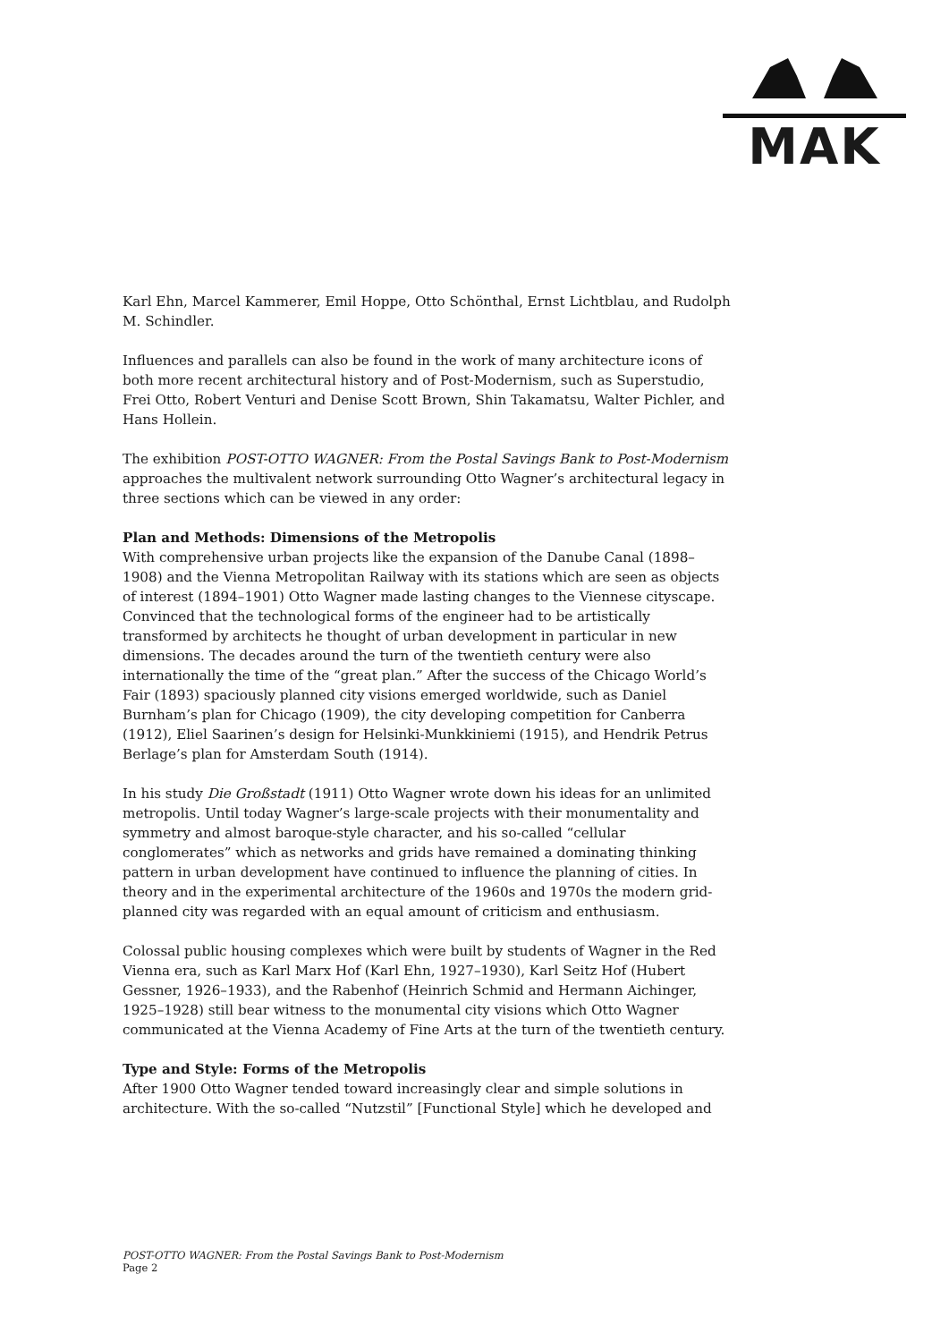MAK
Karl Ehn, Marcel Kammerer, Emil Hoppe, Otto Schönthal, Ernst Lichtblau, and Rudolph M. Schindler.
Influences and parallels can also be found in the work of many architecture icons of both more recent architectural history and of Post-Modernism, such as Superstudio, Frei Otto, Robert Venturi and Denise Scott Brown, Shin Takamatsu, Walter Pichler, and Hans Hollein.
The exhibition POST-OTTO WAGNER: From the Postal Savings Bank to Post-Modernism approaches the multivalent network surrounding Otto Wagner’s architectural legacy in three sections which can be viewed in any order:
Plan and Methods: Dimensions of the Metropolis
With comprehensive urban projects like the expansion of the Danube Canal (1898–1908) and the Vienna Metropolitan Railway with its stations which are seen as objects of interest (1894–1901) Otto Wagner made lasting changes to the Viennese cityscape. Convinced that the technological forms of the engineer had to be artistically transformed by architects he thought of urban development in particular in new dimensions. The decades around the turn of the twentieth century were also internationally the time of the “great plan.” After the success of the Chicago World’s Fair (1893) spaciously planned city visions emerged worldwide, such as Daniel Burnham’s plan for Chicago (1909), the city developing competition for Canberra (1912), Eliel Saarinen’s design for Helsinki-Munkkiniemi (1915), and Hendrik Petrus Berlage’s plan for Amsterdam South (1914).
In his study Die Großstadt (1911) Otto Wagner wrote down his ideas for an unlimited metropolis. Until today Wagner’s large-scale projects with their monumentality and symmetry and almost baroque-style character, and his so-called “cellular conglomerates” which as networks and grids have remained a dominating thinking pattern in urban development have continued to influence the planning of cities. In theory and in the experimental architecture of the 1960s and 1970s the modern grid-planned city was regarded with an equal amount of criticism and enthusiasm.
Colossal public housing complexes which were built by students of Wagner in the Red Vienna era, such as Karl Marx Hof (Karl Ehn, 1927–1930), Karl Seitz Hof (Hubert Gessner, 1926–1933), and the Rabenhof (Heinrich Schmid and Hermann Aichinger, 1925–1928) still bear witness to the monumental city visions which Otto Wagner communicated at the Vienna Academy of Fine Arts at the turn of the twentieth century.
Type and Style: Forms of the Metropolis
After 1900 Otto Wagner tended toward increasingly clear and simple solutions in architecture. With the so-called “Nutzstil” [Functional Style] which he developed and
POST-OTTO WAGNER: From the Postal Savings Bank to Post-Modernism
Page 2